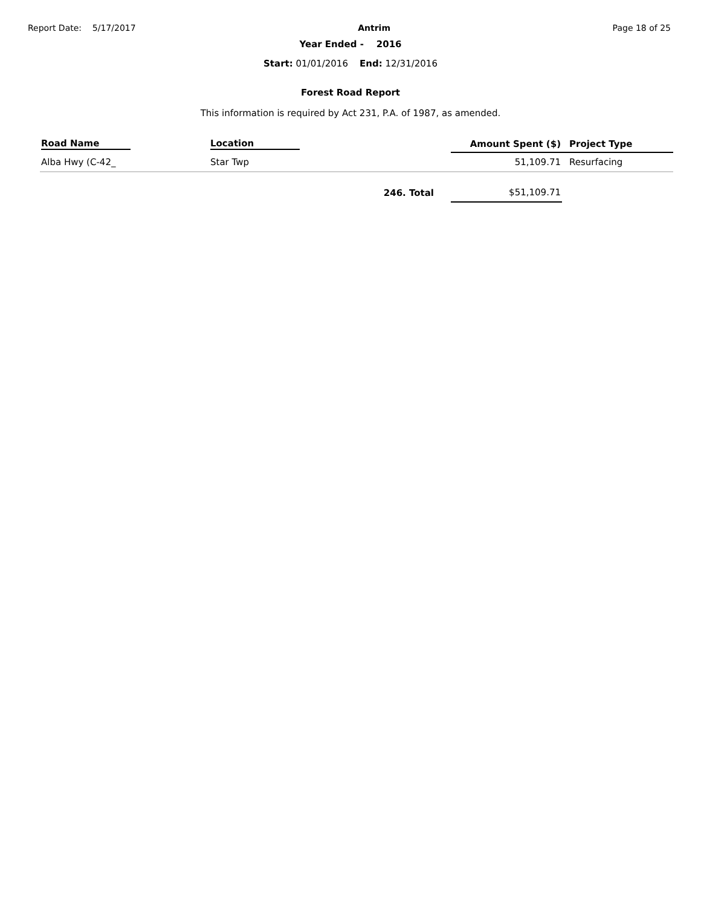Report Date: 5/17/2017 Antrim Page 18 of 25
Year Ended - 2016
Start: 01/01/2016 End: 12/31/2016
Forest Road Report
This information is required by Act 231, P.A. of 1987, as amended.
| Road Name | Location | Amount Spent ($) | Project Type |
| --- | --- | --- | --- |
| Alba Hwy (C-42_ | Star Twp | 51,109.71 | Resurfacing |
| | 246. Total | $51,109.71 | |